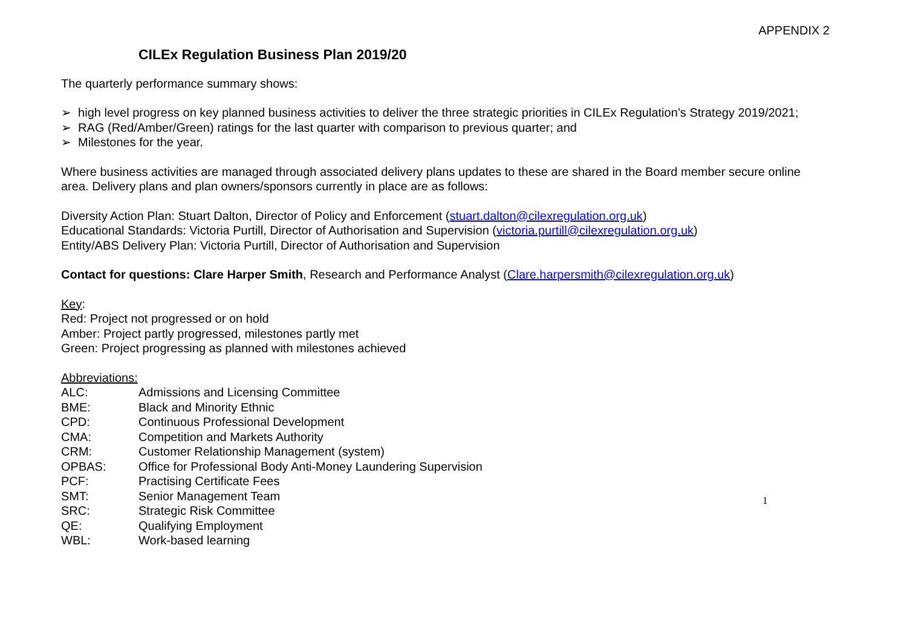APPENDIX 2
CILEx Regulation Business Plan 2019/20
The quarterly performance summary shows:
➢ high level progress on key planned business activities to deliver the three strategic priorities in CILEx Regulation’s Strategy 2019/2021;
➢ RAG (Red/Amber/Green) ratings for the last quarter with comparison to previous quarter; and
➢ Milestones for the year.
Where business activities are managed through associated delivery plans updates to these are shared in the Board member secure online area. Delivery plans and plan owners/sponsors currently in place are as follows:
Diversity Action Plan: Stuart Dalton, Director of Policy and Enforcement (stuart.dalton@cilexregulation.org.uk)
Educational Standards: Victoria Purtill, Director of Authorisation and Supervision (victoria.purtill@cilexregulation.org.uk)
Entity/ABS Delivery Plan: Victoria Purtill, Director of Authorisation and Supervision
Contact for questions: Clare Harper Smith, Research and Performance Analyst (Clare.harpersmith@cilexregulation.org.uk)
Key:
Red: Project not progressed or on hold
Amber: Project partly progressed, milestones partly met
Green: Project progressing as planned with milestones achieved
Abbreviations:
| ALC: | Admissions and Licensing Committee |
| BME: | Black and Minority Ethnic |
| CPD: | Continuous Professional Development |
| CMA: | Competition and Markets Authority |
| CRM: | Customer Relationship Management (system) |
| OPBAS: | Office for Professional Body Anti-Money Laundering Supervision |
| PCF: | Practising Certificate Fees |
| SMT: | Senior Management Team |
| SRC: | Strategic Risk Committee |
| QE: | Qualifying Employment |
| WBL: | Work-based learning |
1